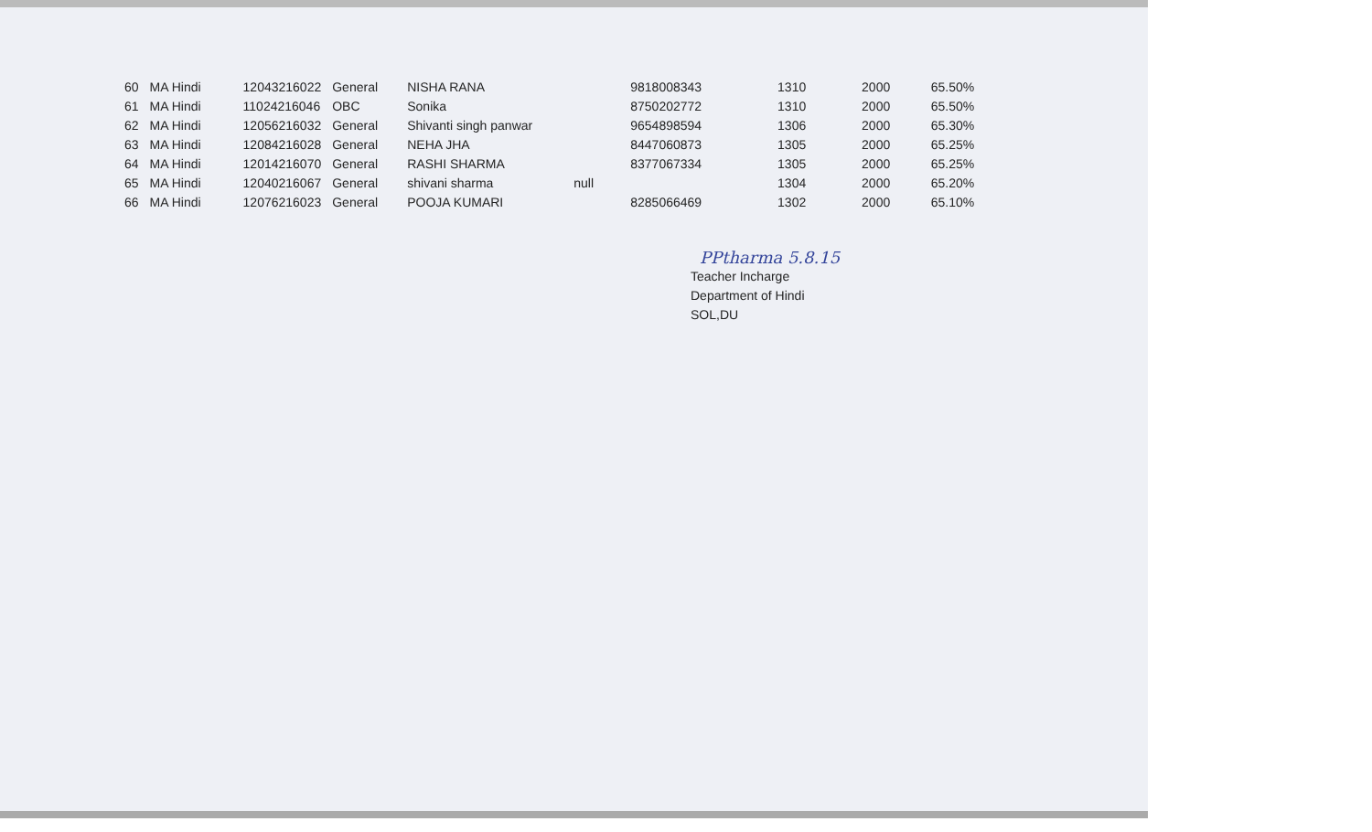| 60 | MA Hindi | 12043216022 | General | NISHA RANA | | 9818008343 | 1310 | 2000 | 65.50% |
| 61 | MA Hindi | 11024216046 | OBC | Sonika | | 8750202772 | 1310 | 2000 | 65.50% |
| 62 | MA Hindi | 12056216032 | General | Shivanti singh panwar | | 9654898594 | 1306 | 2000 | 65.30% |
| 63 | MA Hindi | 12084216028 | General | NEHA JHA | | 8447060873 | 1305 | 2000 | 65.25% |
| 64 | MA Hindi | 12014216070 | General | RASHI SHARMA | | 8377067334 | 1305 | 2000 | 65.25% |
| 65 | MA Hindi | 12040216067 | General | shivani sharma | null | | 1304 | 2000 | 65.20% |
| 66 | MA Hindi | 12076216023 | General | POOJA KUMARI | | 8285066469 | 1302 | 2000 | 65.10% |
PPtharma 5.8.15
Teacher Incharge
Department of Hindi
SOL,DU